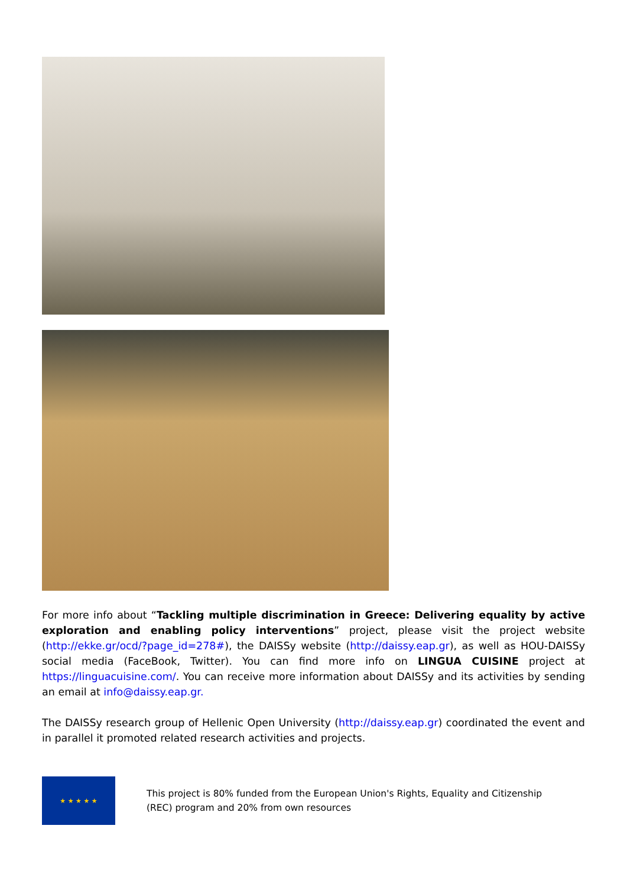For more info about “Tackling multiple discrimination in Greece: Delivering equality by active exploration and enabling policy interventions” project, please visit the project website (http://ekke.gr/ocd/?page_id=278#), the DAISSy website (http://daissy.eap.gr), as well as HOU-DAISSy social media (FaceBook, Twitter). You can find more info on LINGUA CUISINE project at https://linguacuisine.com/. You can receive more information about DAISSy and its activities by sending an email at info@daissy.eap.gr.
The DAISSy research group of Hellenic Open University (http://daissy.eap.gr) coordinated the event and in parallel it promoted related research activities and projects.
★ ★ ★ ★ ★
This project is 80% funded from the European Union's Rights, Equality and Citizenship
(REC) program and 20% from own resources